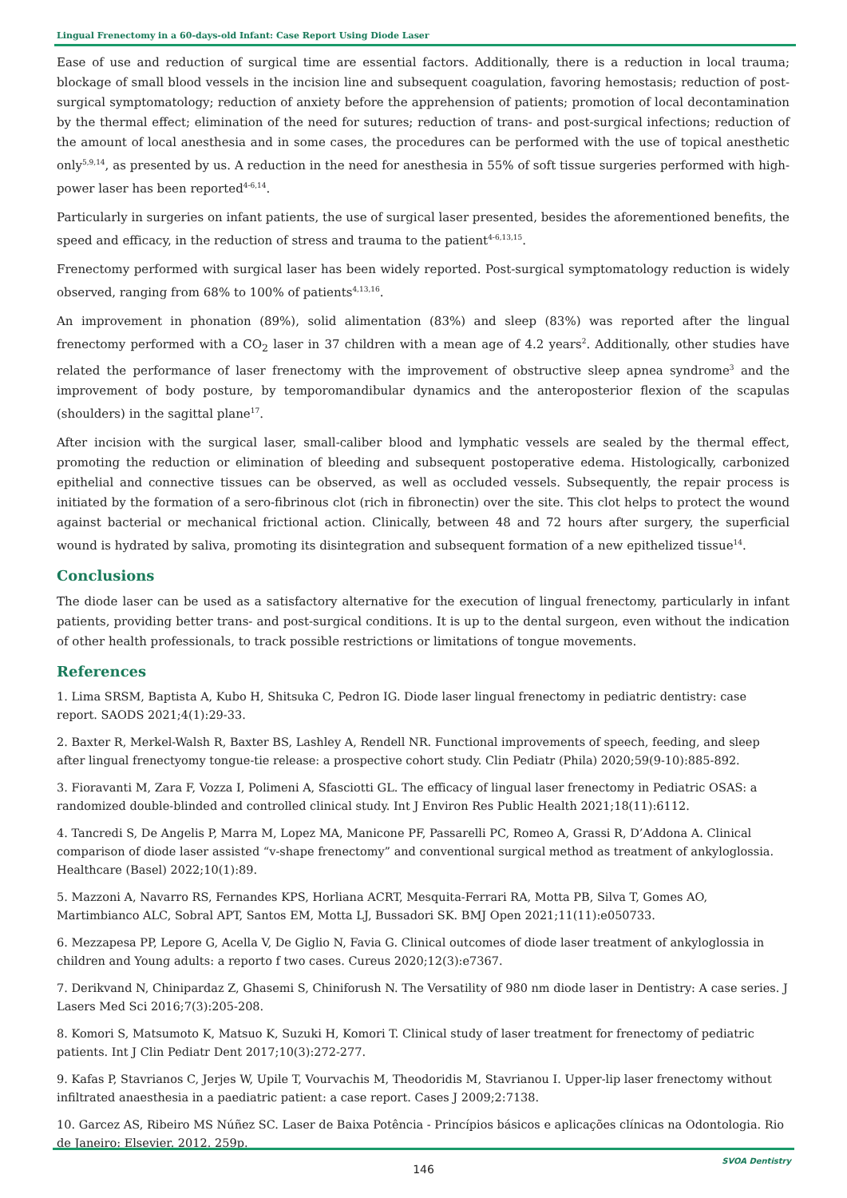Lingual Frenectomy in a 60-days-old Infant: Case Report Using Diode Laser
Ease of use and reduction of surgical time are essential factors. Additionally, there is a reduction in local trauma; blockage of small blood vessels in the incision line and subsequent coagulation, favoring hemostasis; reduction of post-surgical symptomatology; reduction of anxiety before the apprehension of patients; promotion of local decontamination by the thermal effect; elimination of the need for sutures; reduction of trans- and post-surgical infections; reduction of the amount of local anesthesia and in some cases, the procedures can be performed with the use of topical anesthetic only<sup>5,9,14</sup>, as presented by us. A reduction in the need for anesthesia in 55% of soft tissue surgeries performed with high-power laser has been reported<sup>4-6,14</sup>.
Particularly in surgeries on infant patients, the use of surgical laser presented, besides the aforementioned benefits, the speed and efficacy, in the reduction of stress and trauma to the patient<sup>4-6,13,15</sup>.
Frenectomy performed with surgical laser has been widely reported. Post-surgical symptomatology reduction is widely observed, ranging from 68% to 100% of patients<sup>4,13,16</sup>.
An improvement in phonation (89%), solid alimentation (83%) and sleep (83%) was reported after the lingual frenectomy performed with a CO<sub>2</sub> laser in 37 children with a mean age of 4.2 years<sup>2</sup>. Additionally, other studies have related the performance of laser frenectomy with the improvement of obstructive sleep apnea syndrome<sup>3</sup> and the improvement of body posture, by temporomandibular dynamics and the anteroposterior flexion of the scapulas (shoulders) in the sagittal plane<sup>17</sup>.
After incision with the surgical laser, small-caliber blood and lymphatic vessels are sealed by the thermal effect, promoting the reduction or elimination of bleeding and subsequent postoperative edema. Histologically, carbonized epithelial and connective tissues can be observed, as well as occluded vessels. Subsequently, the repair process is initiated by the formation of a sero-fibrinous clot (rich in fibronectin) over the site. This clot helps to protect the wound against bacterial or mechanical frictional action. Clinically, between 48 and 72 hours after surgery, the superficial wound is hydrated by saliva, promoting its disintegration and subsequent formation of a new epithelized tissue<sup>14</sup>.
Conclusions
The diode laser can be used as a satisfactory alternative for the execution of lingual frenectomy, particularly in infant patients, providing better trans- and post-surgical conditions. It is up to the dental surgeon, even without the indication of other health professionals, to track possible restrictions or limitations of tongue movements.
References
1. Lima SRSM, Baptista A, Kubo H, Shitsuka C, Pedron IG. Diode laser lingual frenectomy in pediatric dentistry: case report. SAODS 2021;4(1):29-33.
2. Baxter R, Merkel-Walsh R, Baxter BS, Lashley A, Rendell NR. Functional improvements of speech, feeding, and sleep after lingual frenectyomy tongue-tie release: a prospective cohort study. Clin Pediatr (Phila) 2020;59(9-10):885-892.
3. Fioravanti M, Zara F, Vozza I, Polimeni A, Sfasciotti GL. The efficacy of lingual laser frenectomy in Pediatric OSAS: a randomized double-blinded and controlled clinical study. Int J Environ Res Public Health 2021;18(11):6112.
4. Tancredi S, De Angelis P, Marra M, Lopez MA, Manicone PF, Passarelli PC, Romeo A, Grassi R, D’Addona A. Clinical comparison of diode laser assisted “v-shape frenectomy” and conventional surgical method as treatment of ankyloglossia. Healthcare (Basel) 2022;10(1):89.
5. Mazzoni A, Navarro RS, Fernandes KPS, Horliana ACRT, Mesquita-Ferrari RA, Motta PB, Silva T, Gomes AO, Martimbianco ALC, Sobral APT, Santos EM, Motta LJ, Bussadori SK. BMJ Open 2021;11(11):e050733.
6. Mezzapesa PP, Lepore G, Acella V, De Giglio N, Favia G. Clinical outcomes of diode laser treatment of ankyloglossia in children and Young adults: a reporto f two cases. Cureus 2020;12(3):e7367.
7. Derikvand N, Chinipardaz Z, Ghasemi S, Chiniforush N. The Versatility of 980 nm diode laser in Dentistry: A case series. J Lasers Med Sci 2016;7(3):205-208.
8. Komori S, Matsumoto K, Matsuo K, Suzuki H, Komori T. Clinical study of laser treatment for frenectomy of pediatric patients. Int J Clin Pediatr Dent 2017;10(3):272-277.
9. Kafas P, Stavrianos C, Jerjes W, Upile T, Vourvachis M, Theodoridis M, Stavrianou I. Upper-lip laser frenectomy without infiltrated anaesthesia in a paediatric patient: a case report. Cases J 2009;2:7138.
10. Garcez AS, Ribeiro MS Núñez SC. Laser de Baixa Potência - Princípios básicos e aplicações clínicas na Odontologia. Rio de Janeiro: Elsevier. 2012. 259p.
146
SVOA Dentistry